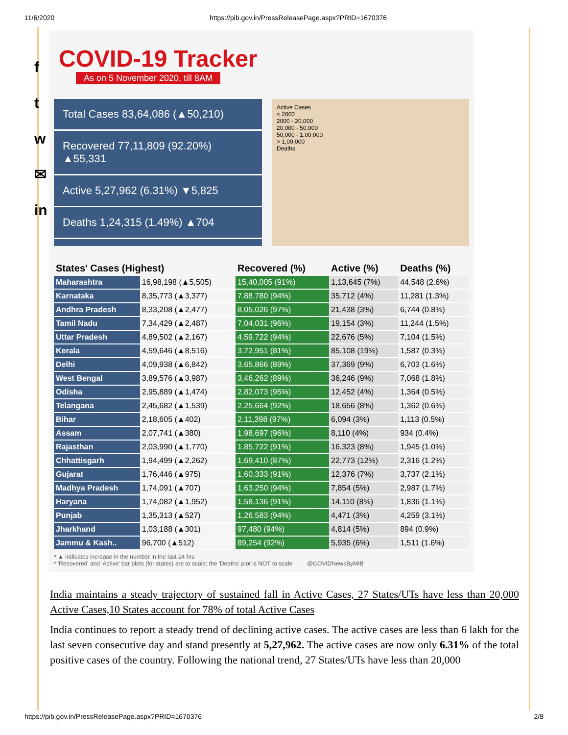11/6/2020 https://pib.gov.in/PressReleasePage.aspx?PRID=1670376
f
t
w
✉
in
COVID-19 Tracker
As on 5 November 2020, till 8AM
Total Cases 83,64,086 (▲50,210)
Recovered 77,11,809 (92.20%) ▲55,331
Active 5,27,962 (6.31%) ▼5,825
Deaths 1,24,315 (1.49%) ▲704
Active Cases
< 2000
2000 - 20,000
20,000 - 50,000
50,000 - 1,00,000
> 1,00,000
Deaths
| States' Cases (Highest) | | Recovered (%) | Active (%) | Deaths (%) |
| --- | --- | --- | --- | --- |
| Maharashtra | 16,98,198 (▲5,505) | 15,40,005 (91%) | 1,13,645 (7%) | 44,548 (2.6%) |
| Karnataka | 8,35,773 (▲3,377) | 7,88,780 (94%) | 35,712 (4%) | 11,281 (1.3%) |
| Andhra Pradesh | 8,33,208 (▲2,477) | 8,05,026 (97%) | 21,438 (3%) | 6,744 (0.8%) |
| Tamil Nadu | 7,34,429 (▲2,487) | 7,04,031 (96%) | 19,154 (3%) | 11,244 (1.5%) |
| Uttar Pradesh | 4,89,502 (▲2,167) | 4,59,722 (94%) | 22,676 (5%) | 7,104 (1.5%) |
| Kerala | 4,59,646 (▲8,516) | 3,72,951 (81%) | 85,108 (19%) | 1,587 (0.3%) |
| Delhi | 4,09,938 (▲6,842) | 3,65,866 (89%) | 37,369 (9%) | 6,703 (1.6%) |
| West Bengal | 3,89,576 (▲3,987) | 3,46,262 (89%) | 36,246 (9%) | 7,068 (1.8%) |
| Odisha | 2,95,889 (▲1,474) | 2,82,073 (95%) | 12,452 (4%) | 1,364 (0.5%) |
| Telangana | 2,45,682 (▲1,539) | 2,25,664 (92%) | 18,656 (8%) | 1,362 (0.6%) |
| Bihar | 2,18,605 (▲402) | 2,11,398 (97%) | 6,094 (3%) | 1,113 (0.5%) |
| Assam | 2,07,741 (▲380) | 1,98,697 (96%) | 8,110 (4%) | 934 (0.4%) |
| Rajasthan | 2,03,990 (▲1,770) | 1,85,722 (91%) | 16,323 (8%) | 1,945 (1.0%) |
| Chhattisgarh | 1,94,499 (▲2,262) | 1,69,410 (87%) | 22,773 (12%) | 2,316 (1.2%) |
| Gujarat | 1,76,446 (▲975) | 1,60,333 (91%) | 12,376 (7%) | 3,737 (2.1%) |
| Madhya Pradesh | 1,74,091 (▲707) | 1,63,250 (94%) | 7,854 (5%) | 2,987 (1.7%) |
| Haryana | 1,74,082 (▲1,952) | 1,58,136 (91%) | 14,110 (8%) | 1,836 (1.1%) |
| Punjab | 1,35,313 (▲527) | 1,26,583 (94%) | 4,471 (3%) | 4,259 (3.1%) |
| Jharkhand | 1,03,188 (▲301) | 97,480 (94%) | 4,814 (5%) | 894 (0.9%) |
| Jammu & Kash.. | 96,700 (▲512) | 89,254 (92%) | 5,935 (6%) | 1,511 (1.6%) |
* ▲ indicates increase in the number in the last 24 hrs
* 'Recovered' and 'Active' bar plots (for states) are to scale; the 'Deaths' plot is NOT to scale @COVIDNewsByMIB
India maintains a steady trajectory of sustained fall in Active Cases, 27 States/UTs have less than 20,000 Active Cases,10 States account for 78% of total Active Cases
India continues to report a steady trend of declining active cases. The active cases are less than 6 lakh for the last seven consecutive day and stand presently at 5,27,962. The active cases are now only 6.31% of the total positive cases of the country. Following the national trend, 27 States/UTs have less than 20,000
https://pib.gov.in/PressReleasePage.aspx?PRID=1670376 2/8